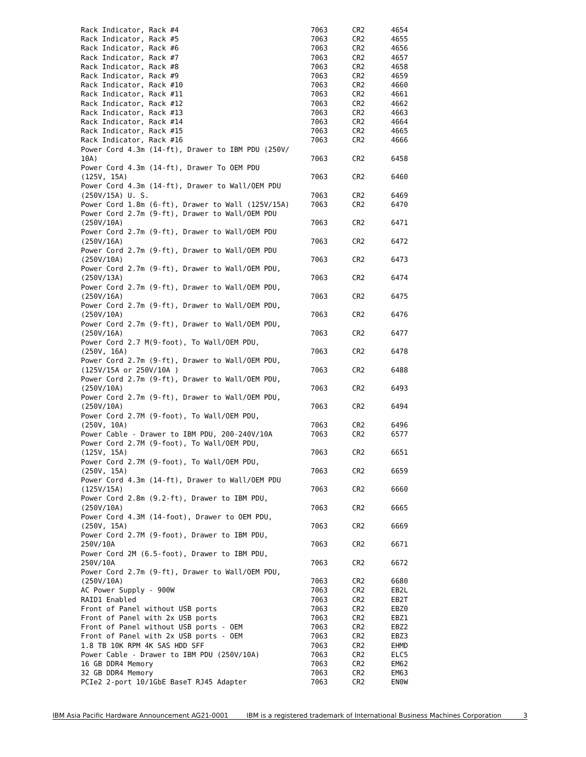| Rack Indicator, Rack #4 | 7063 | CR2 | 4654 |
| Rack Indicator, Rack #5 | 7063 | CR2 | 4655 |
| Rack Indicator, Rack #6 | 7063 | CR2 | 4656 |
| Rack Indicator, Rack #7 | 7063 | CR2 | 4657 |
| Rack Indicator, Rack #8 | 7063 | CR2 | 4658 |
| Rack Indicator, Rack #9 | 7063 | CR2 | 4659 |
| Rack Indicator, Rack #10 | 7063 | CR2 | 4660 |
| Rack Indicator, Rack #11 | 7063 | CR2 | 4661 |
| Rack Indicator, Rack #12 | 7063 | CR2 | 4662 |
| Rack Indicator, Rack #13 | 7063 | CR2 | 4663 |
| Rack Indicator, Rack #14 | 7063 | CR2 | 4664 |
| Rack Indicator, Rack #15 | 7063 | CR2 | 4665 |
| Rack Indicator, Rack #16 | 7063 | CR2 | 4666 |
| Power Cord 4.3m (14-ft), Drawer to IBM PDU (250V/ 10A) | 7063 | CR2 | 6458 |
| Power Cord 4.3m (14-ft), Drawer To OEM PDU (125V, 15A) | 7063 | CR2 | 6460 |
| Power Cord 4.3m (14-ft), Drawer to Wall/OEM PDU (250V/15A) U. S. | 7063 | CR2 | 6469 |
| Power Cord 1.8m (6-ft), Drawer to Wall (125V/15A) | 7063 | CR2 | 6470 |
| Power Cord 2.7m (9-ft), Drawer to Wall/OEM PDU (250V/10A) | 7063 | CR2 | 6471 |
| Power Cord 2.7m (9-ft), Drawer to Wall/OEM PDU (250V/16A) | 7063 | CR2 | 6472 |
| Power Cord 2.7m (9-ft), Drawer to Wall/OEM PDU (250V/10A) | 7063 | CR2 | 6473 |
| Power Cord 2.7m (9-ft), Drawer to Wall/OEM PDU, (250V/13A) | 7063 | CR2 | 6474 |
| Power Cord 2.7m (9-ft), Drawer to Wall/OEM PDU, (250V/16A) | 7063 | CR2 | 6475 |
| Power Cord 2.7m (9-ft), Drawer to Wall/OEM PDU, (250V/10A) | 7063 | CR2 | 6476 |
| Power Cord 2.7m (9-ft), Drawer to Wall/OEM PDU, (250V/16A) | 7063 | CR2 | 6477 |
| Power Cord 2.7 M(9-foot), To Wall/OEM PDU, (250V, 16A) | 7063 | CR2 | 6478 |
| Power Cord 2.7m (9-ft), Drawer to Wall/OEM PDU, (125V/15A or 250V/10A ) | 7063 | CR2 | 6488 |
| Power Cord 2.7m (9-ft), Drawer to Wall/OEM PDU, (250V/10A) | 7063 | CR2 | 6493 |
| Power Cord 2.7m (9-ft), Drawer to Wall/OEM PDU, (250V/10A) | 7063 | CR2 | 6494 |
| Power Cord 2.7M (9-foot), To Wall/OEM PDU, (250V, 10A) | 7063 | CR2 | 6496 |
| Power Cable - Drawer to IBM PDU, 200-240V/10A | 7063 | CR2 | 6577 |
| Power Cord 2.7M (9-foot), To Wall/OEM PDU, (125V, 15A) | 7063 | CR2 | 6651 |
| Power Cord 2.7M (9-foot), To Wall/OEM PDU, (250V, 15A) | 7063 | CR2 | 6659 |
| Power Cord 4.3m (14-ft), Drawer to Wall/OEM PDU (125V/15A) | 7063 | CR2 | 6660 |
| Power Cord 2.8m (9.2-ft), Drawer to IBM PDU, (250V/10A) | 7063 | CR2 | 6665 |
| Power Cord 4.3M (14-foot), Drawer to OEM PDU, (250V, 15A) | 7063 | CR2 | 6669 |
| Power Cord 2.7M (9-foot), Drawer to IBM PDU, 250V/10A | 7063 | CR2 | 6671 |
| Power Cord 2M (6.5-foot), Drawer to IBM PDU, 250V/10A | 7063 | CR2 | 6672 |
| Power Cord 2.7m (9-ft), Drawer to Wall/OEM PDU, (250V/10A) | 7063 | CR2 | 6680 |
| AC Power Supply - 900W | 7063 | CR2 | EB2L |
| RAID1 Enabled | 7063 | CR2 | EB2T |
| Front of Panel without USB ports | 7063 | CR2 | EBZ0 |
| Front of Panel with 2x USB ports | 7063 | CR2 | EBZ1 |
| Front of Panel without USB ports - OEM | 7063 | CR2 | EBZ2 |
| Front of Panel with 2x USB ports - OEM | 7063 | CR2 | EBZ3 |
| 1.8 TB 10K RPM 4K SAS HDD SFF | 7063 | CR2 | EHMD |
| Power Cable - Drawer to IBM PDU (250V/10A) | 7063 | CR2 | ELC5 |
| 16 GB DDR4 Memory | 7063 | CR2 | EM62 |
| 32 GB DDR4 Memory | 7063 | CR2 | EM63 |
| PCIe2 2-port 10/1GbE BaseT RJ45 Adapter | 7063 | CR2 | EN0W |
IBM Asia Pacific Hardware Announcement AG21-0001 IBM is a registered trademark of International Business Machines Corporation 3